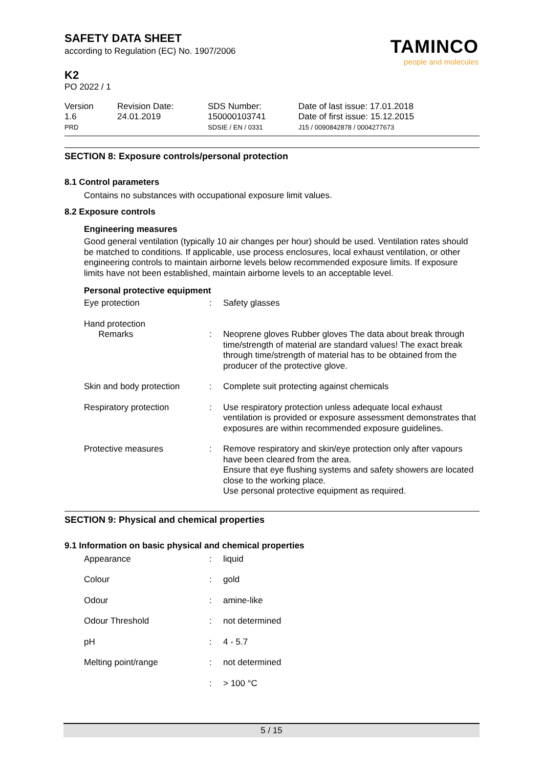SAFETY DATA SHEET
according to Regulation (EC) No. 1907/2006
K2
PO 2022 / 1
TAMINCO
people and molecules
Version
1.6
PRD
Revision Date:
24.01.2019
SDS Number:
150000103741
SDSIE / EN / 0331
Date of last issue: 17.01.2018
Date of first issue: 15.12.2015
J15 / 0090842878 / 0004277673
SECTION 8: Exposure controls/personal protection
8.1 Control parameters
Contains no substances with occupational exposure limit values.
8.2 Exposure controls
Engineering measures
Good general ventilation (typically 10 air changes per hour) should be used. Ventilation rates should be matched to conditions. If applicable, use process enclosures, local exhaust ventilation, or other engineering controls to maintain airborne levels below recommended exposure limits. If exposure limits have not been established, maintain airborne levels to an acceptable level.
Personal protective equipment
| Eye protection | : | Safety glasses |
| Hand protection Remarks | : | Neoprene gloves Rubber gloves The data about break through time/strength of material are standard values! The exact break through time/strength of material has to be obtained from the producer of the protective glove. |
| Skin and body protection | : | Complete suit protecting against chemicals |
| Respiratory protection | : | Use respiratory protection unless adequate local exhaust ventilation is provided or exposure assessment demonstrates that exposures are within recommended exposure guidelines. |
| Protective measures | : | Remove respiratory and skin/eye protection only after vapours have been cleared from the area. Ensure that eye flushing systems and safety showers are located close to the working place. Use personal protective equipment as required. |
SECTION 9: Physical and chemical properties
9.1 Information on basic physical and chemical properties
| Appearance | : | liquid |
| Colour | : | gold |
| Odour | : | amine-like |
| Odour Threshold | : | not determined |
| pH | : | 4 - 5.7 |
| Melting point/range | : | not determined |
| | : | > 100 °C |
5 / 15